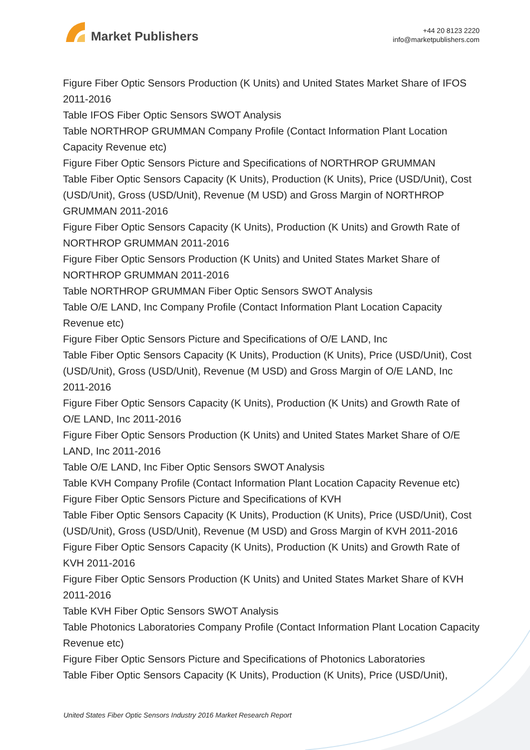Market Publishers
+44 20 8123 2220
info@marketpublishers.com
Figure Fiber Optic Sensors Production (K Units) and United States Market Share of IFOS 2011-2016
Table IFOS Fiber Optic Sensors SWOT Analysis
Table NORTHROP GRUMMAN Company Profile (Contact Information Plant Location Capacity Revenue etc)
Figure Fiber Optic Sensors Picture and Specifications of NORTHROP GRUMMAN
Table Fiber Optic Sensors Capacity (K Units), Production (K Units), Price (USD/Unit), Cost (USD/Unit), Gross (USD/Unit), Revenue (M USD) and Gross Margin of NORTHROP GRUMMAN 2011-2016
Figure Fiber Optic Sensors Capacity (K Units), Production (K Units) and Growth Rate of NORTHROP GRUMMAN 2011-2016
Figure Fiber Optic Sensors Production (K Units) and United States Market Share of NORTHROP GRUMMAN 2011-2016
Table NORTHROP GRUMMAN Fiber Optic Sensors SWOT Analysis
Table O/E LAND, Inc Company Profile (Contact Information Plant Location Capacity Revenue etc)
Figure Fiber Optic Sensors Picture and Specifications of O/E LAND, Inc
Table Fiber Optic Sensors Capacity (K Units), Production (K Units), Price (USD/Unit), Cost (USD/Unit), Gross (USD/Unit), Revenue (M USD) and Gross Margin of O/E LAND, Inc 2011-2016
Figure Fiber Optic Sensors Capacity (K Units), Production (K Units) and Growth Rate of O/E LAND, Inc 2011-2016
Figure Fiber Optic Sensors Production (K Units) and United States Market Share of O/E LAND, Inc 2011-2016
Table O/E LAND, Inc Fiber Optic Sensors SWOT Analysis
Table KVH Company Profile (Contact Information Plant Location Capacity Revenue etc)
Figure Fiber Optic Sensors Picture and Specifications of KVH
Table Fiber Optic Sensors Capacity (K Units), Production (K Units), Price (USD/Unit), Cost (USD/Unit), Gross (USD/Unit), Revenue (M USD) and Gross Margin of KVH 2011-2016
Figure Fiber Optic Sensors Capacity (K Units), Production (K Units) and Growth Rate of KVH 2011-2016
Figure Fiber Optic Sensors Production (K Units) and United States Market Share of KVH 2011-2016
Table KVH Fiber Optic Sensors SWOT Analysis
Table Photonics Laboratories Company Profile (Contact Information Plant Location Capacity Revenue etc)
Figure Fiber Optic Sensors Picture and Specifications of Photonics Laboratories
Table Fiber Optic Sensors Capacity (K Units), Production (K Units), Price (USD/Unit),
United States Fiber Optic Sensors Industry 2016 Market Research Report